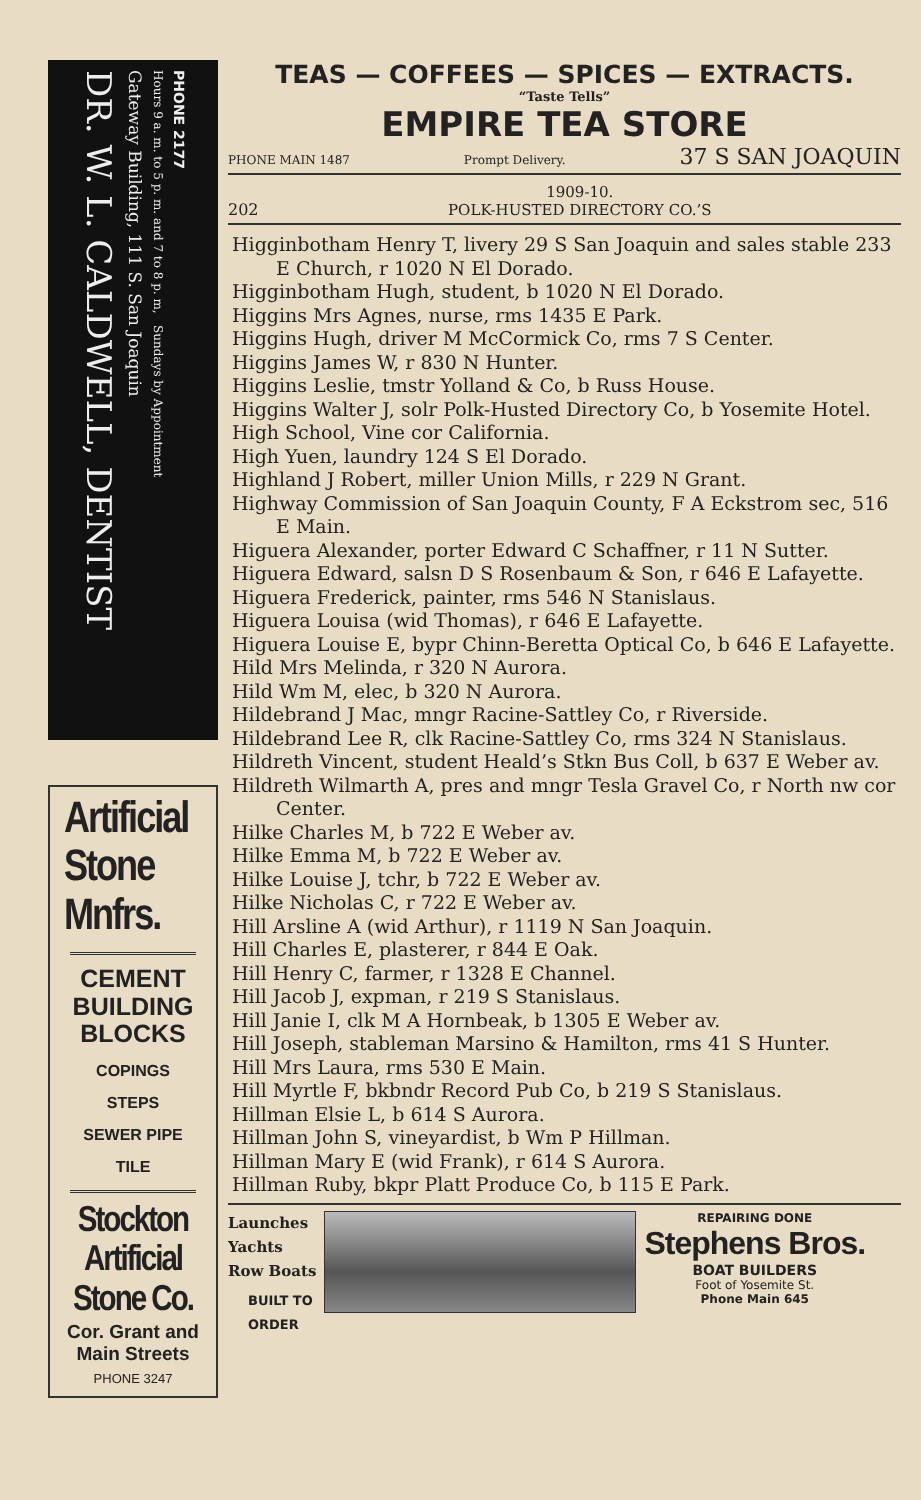DR. W. L. CALDWELL, DENTIST
Gateway Building, 111 S. San Joaquin
Hours 9 a. m. to 5 p. m. and 7 to 8 p. m, Sundays by Appointment
PHONE 2177
Artificial
Stone
Mnfrs.
CEMENT
BUILDING
BLOCKS
COPINGS
STEPS
SEWER PIPE
TILE
Stockton
Artificial
Stone Co.
Cor. Grant and Main Streets
PHONE 3247
TEAS — COFFEES — SPICES — EXTRACTS.
“Taste Tells”
EMPIRE TEA STORE
PHONE MAIN 1487 Prompt Delivery. 37 S SAN JOAQUIN
202
1909-10.
POLK-HUSTED DIRECTORY CO.’S
Higginbotham Henry T, livery 29 S San Joaquin and sales stable 233 E Church, r 1020 N El Dorado.
Higginbotham Hugh, student, b 1020 N El Dorado.
Higgins Mrs Agnes, nurse, rms 1435 E Park.
Higgins Hugh, driver M McCormick Co, rms 7 S Center.
Higgins James W, r 830 N Hunter.
Higgins Leslie, tmstr Yolland & Co, b Russ House.
Higgins Walter J, solr Polk-Husted Directory Co, b Yosemite Hotel.
High School, Vine cor California.
High Yuen, laundry 124 S El Dorado.
Highland J Robert, miller Union Mills, r 229 N Grant.
Highway Commission of San Joaquin County, F A Eckstrom sec, 516 E Main.
Higuera Alexander, porter Edward C Schaffner, r 11 N Sutter.
Higuera Edward, salsn D S Rosenbaum & Son, r 646 E Lafayette.
Higuera Frederick, painter, rms 546 N Stanislaus.
Higuera Louisa (wid Thomas), r 646 E Lafayette.
Higuera Louise E, bypr Chinn-Beretta Optical Co, b 646 E Lafayette.
Hild Mrs Melinda, r 320 N Aurora.
Hild Wm M, elec, b 320 N Aurora.
Hildebrand J Mac, mngr Racine-Sattley Co, r Riverside.
Hildebrand Lee R, clk Racine-Sattley Co, rms 324 N Stanislaus.
Hildreth Vincent, student Heald’s Stkn Bus Coll, b 637 E Weber av.
Hildreth Wilmarth A, pres and mngr Tesla Gravel Co, r North nw cor Center.
Hilke Charles M, b 722 E Weber av.
Hilke Emma M, b 722 E Weber av.
Hilke Louise J, tchr, b 722 E Weber av.
Hilke Nicholas C, r 722 E Weber av.
Hill Arsline A (wid Arthur), r 1119 N San Joaquin.
Hill Charles E, plasterer, r 844 E Oak.
Hill Henry C, farmer, r 1328 E Channel.
Hill Jacob J, expman, r 219 S Stanislaus.
Hill Janie I, clk M A Hornbeak, b 1305 E Weber av.
Hill Joseph, stableman Marsino & Hamilton, rms 41 S Hunter.
Hill Mrs Laura, rms 530 E Main.
Hill Myrtle F, bkbndr Record Pub Co, b 219 S Stanislaus.
Hillman Elsie L, b 614 S Aurora.
Hillman John S, vineyardist, b Wm P Hillman.
Hillman Mary E (wid Frank), r 614 S Aurora.
Hillman Ruby, bkpr Platt Produce Co, b 115 E Park.
Launches
Yachts
Row Boats
BUILT TO
ORDER
REPAIRING DONE
Stephens Bros.
BOAT BUILDERS
Foot of Yosemite St.
Phone Main 645